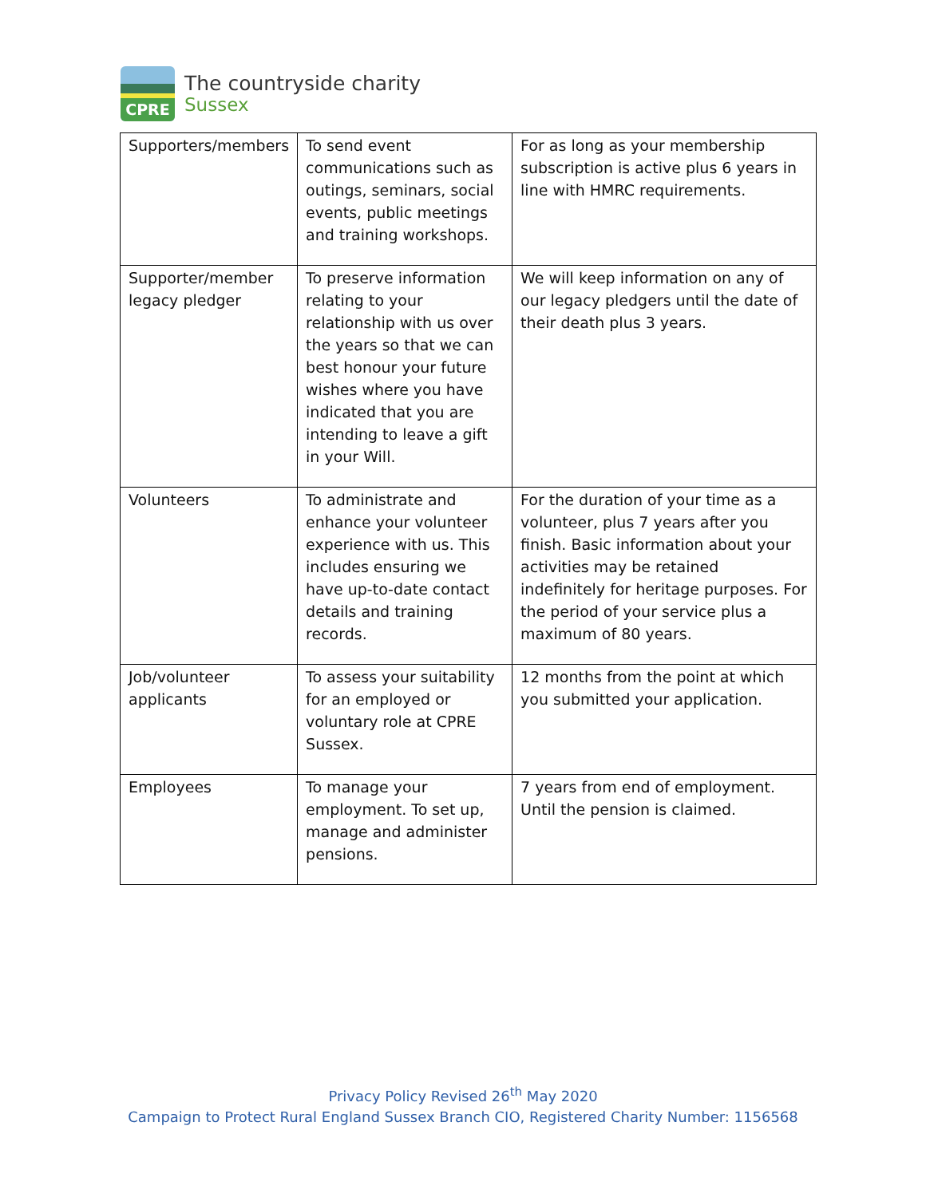CPRE
The countryside charity
Sussex
| Supporters/members | To send event communications such as outings, seminars, social events, public meetings and training workshops. | For as long as your membership subscription is active plus 6 years in line with HMRC requirements. |
| Supporter/member legacy pledger | To preserve information relating to your relationship with us over the years so that we can best honour your future wishes where you have indicated that you are intending to leave a gift in your Will. | We will keep information on any of our legacy pledgers until the date of their death plus 3 years. |
| Volunteers | To administrate and enhance your volunteer experience with us. This includes ensuring we have up-to-date contact details and training records. | For the duration of your time as a volunteer, plus 7 years after you finish. Basic information about your activities may be retained indefinitely for heritage purposes. For the period of your service plus a maximum of 80 years. |
| Job/volunteer applicants | To assess your suitability for an employed or voluntary role at CPRE Sussex. | 12 months from the point at which you submitted your application. |
| Employees | To manage your employment. To set up, manage and administer pensions. | 7 years from end of employment. Until the pension is claimed. |
Privacy Policy Revised 26<sup>th</sup> May 2020
Campaign to Protect Rural England Sussex Branch CIO, Registered Charity Number: 1156568